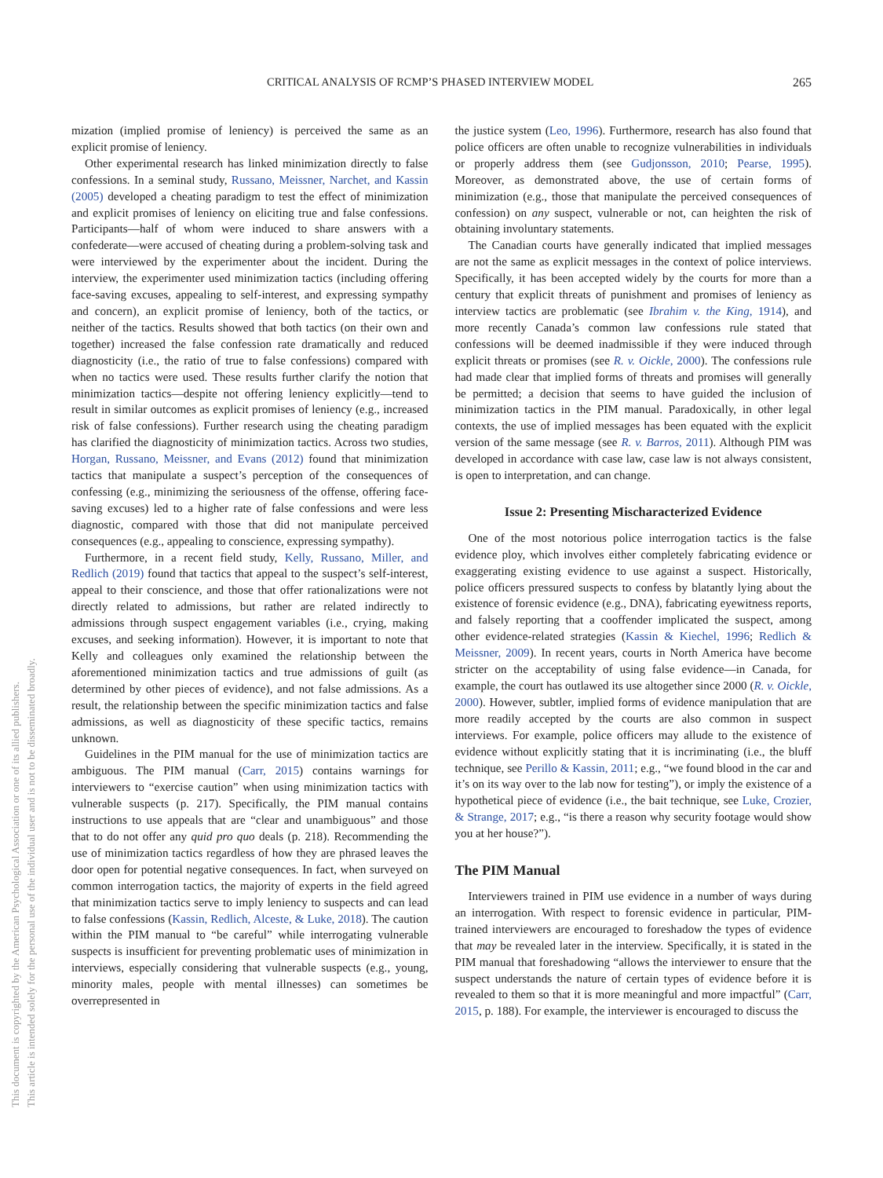This document is copyrighted by the American Psychological Association or one of its allied publishers.
This article is intended solely for the personal use of the individual user and is not to be disseminated broadly.
CRITICAL ANALYSIS OF RCMP’S PHASED INTERVIEW MODEL 265
mization (implied promise of leniency) is perceived the same as an explicit promise of leniency.
Other experimental research has linked minimization directly to false confessions. In a seminal study, Russano, Meissner, Narchet, and Kassin (2005) developed a cheating paradigm to test the effect of minimization and explicit promises of leniency on eliciting true and false confessions. Participants—half of whom were induced to share answers with a confederate—were accused of cheating during a problem-solving task and were interviewed by the experimenter about the incident. During the interview, the experimenter used minimization tactics (including offering face-saving excuses, appealing to self-interest, and expressing sympathy and concern), an explicit promise of leniency, both of the tactics, or neither of the tactics. Results showed that both tactics (on their own and together) increased the false confession rate dramatically and reduced diagnosticity (i.e., the ratio of true to false confessions) compared with when no tactics were used. These results further clarify the notion that minimization tactics—despite not offering leniency explicitly—tend to result in similar outcomes as explicit promises of leniency (e.g., increased risk of false confessions). Further research using the cheating paradigm has clarified the diagnosticity of minimization tactics. Across two studies, Horgan, Russano, Meissner, and Evans (2012) found that minimization tactics that manipulate a suspect’s perception of the consequences of confessing (e.g., minimizing the seriousness of the offense, offering face-saving excuses) led to a higher rate of false confessions and were less diagnostic, compared with those that did not manipulate perceived consequences (e.g., appealing to conscience, expressing sympathy).
Furthermore, in a recent field study, Kelly, Russano, Miller, and Redlich (2019) found that tactics that appeal to the suspect’s self-interest, appeal to their conscience, and those that offer rationalizations were not directly related to admissions, but rather are related indirectly to admissions through suspect engagement variables (i.e., crying, making excuses, and seeking information). However, it is important to note that Kelly and colleagues only examined the relationship between the aforementioned minimization tactics and true admissions of guilt (as determined by other pieces of evidence), and not false admissions. As a result, the relationship between the specific minimization tactics and false admissions, as well as diagnosticity of these specific tactics, remains unknown.
Guidelines in the PIM manual for the use of minimization tactics are ambiguous. The PIM manual (Carr, 2015) contains warnings for interviewers to “exercise caution” when using minimization tactics with vulnerable suspects (p. 217). Specifically, the PIM manual contains instructions to use appeals that are “clear and unambiguous” and those that to do not offer any quid pro quo deals (p. 218). Recommending the use of minimization tactics regardless of how they are phrased leaves the door open for potential negative consequences. In fact, when surveyed on common interrogation tactics, the majority of experts in the field agreed that minimization tactics serve to imply leniency to suspects and can lead to false confessions (Kassin, Redlich, Alceste, & Luke, 2018). The caution within the PIM manual to “be careful” while interrogating vulnerable suspects is insufficient for preventing problematic uses of minimization in interviews, especially considering that vulnerable suspects (e.g., young, minority males, people with mental illnesses) can sometimes be overrepresented in
the justice system (Leo, 1996). Furthermore, research has also found that police officers are often unable to recognize vulnerabilities in individuals or properly address them (see Gudjonsson, 2010; Pearse, 1995). Moreover, as demonstrated above, the use of certain forms of minimization (e.g., those that manipulate the perceived consequences of confession) on any suspect, vulnerable or not, can heighten the risk of obtaining involuntary statements.
The Canadian courts have generally indicated that implied messages are not the same as explicit messages in the context of police interviews. Specifically, it has been accepted widely by the courts for more than a century that explicit threats of punishment and promises of leniency as interview tactics are problematic (see Ibrahim v. the King, 1914), and more recently Canada’s common law confessions rule stated that confessions will be deemed inadmissible if they were induced through explicit threats or promises (see R. v. Oickle, 2000). The confessions rule had made clear that implied forms of threats and promises will generally be permitted; a decision that seems to have guided the inclusion of minimization tactics in the PIM manual. Paradoxically, in other legal contexts, the use of implied messages has been equated with the explicit version of the same message (see R. v. Barros, 2011). Although PIM was developed in accordance with case law, case law is not always consistent, is open to interpretation, and can change.
Issue 2: Presenting Mischaracterized Evidence
One of the most notorious police interrogation tactics is the false evidence ploy, which involves either completely fabricating evidence or exaggerating existing evidence to use against a suspect. Historically, police officers pressured suspects to confess by blatantly lying about the existence of forensic evidence (e.g., DNA), fabricating eyewitness reports, and falsely reporting that a coof­fender implicated the suspect, among other evidence-related strategies (Kassin & Kiechel, 1996; Redlich & Meissner, 2009). In recent years, courts in North America have become stricter on the acceptability of using false evidence—in Canada, for example, the court has outlawed its use altogether since 2000 (R. v. Oickle, 2000). However, subtler, implied forms of evidence manipulation that are more readily accepted by the courts are also common in suspect interviews. For example, police officers may allude to the existence of evidence without explicitly stating that it is incriminating (i.e., the bluff technique, see Perillo & Kassin, 2011; e.g., “we found blood in the car and it’s on its way over to the lab now for testing”), or imply the existence of a hypothetical piece of evidence (i.e., the bait technique, see Luke, Crozier, & Strange, 2017; e.g., “is there a reason why security footage would show you at her house?”).
The PIM Manual
Interviewers trained in PIM use evidence in a number of ways during an interrogation. With respect to forensic evidence in particular, PIM-trained interviewers are encouraged to foreshadow the types of evidence that may be revealed later in the interview. Specifically, it is stated in the PIM manual that foreshadowing “allows the interviewer to ensure that the suspect understands the nature of certain types of evidence before it is revealed to them so that it is more meaningful and more impactful” (Carr, 2015, p. 188). For example, the interviewer is encouraged to discuss the